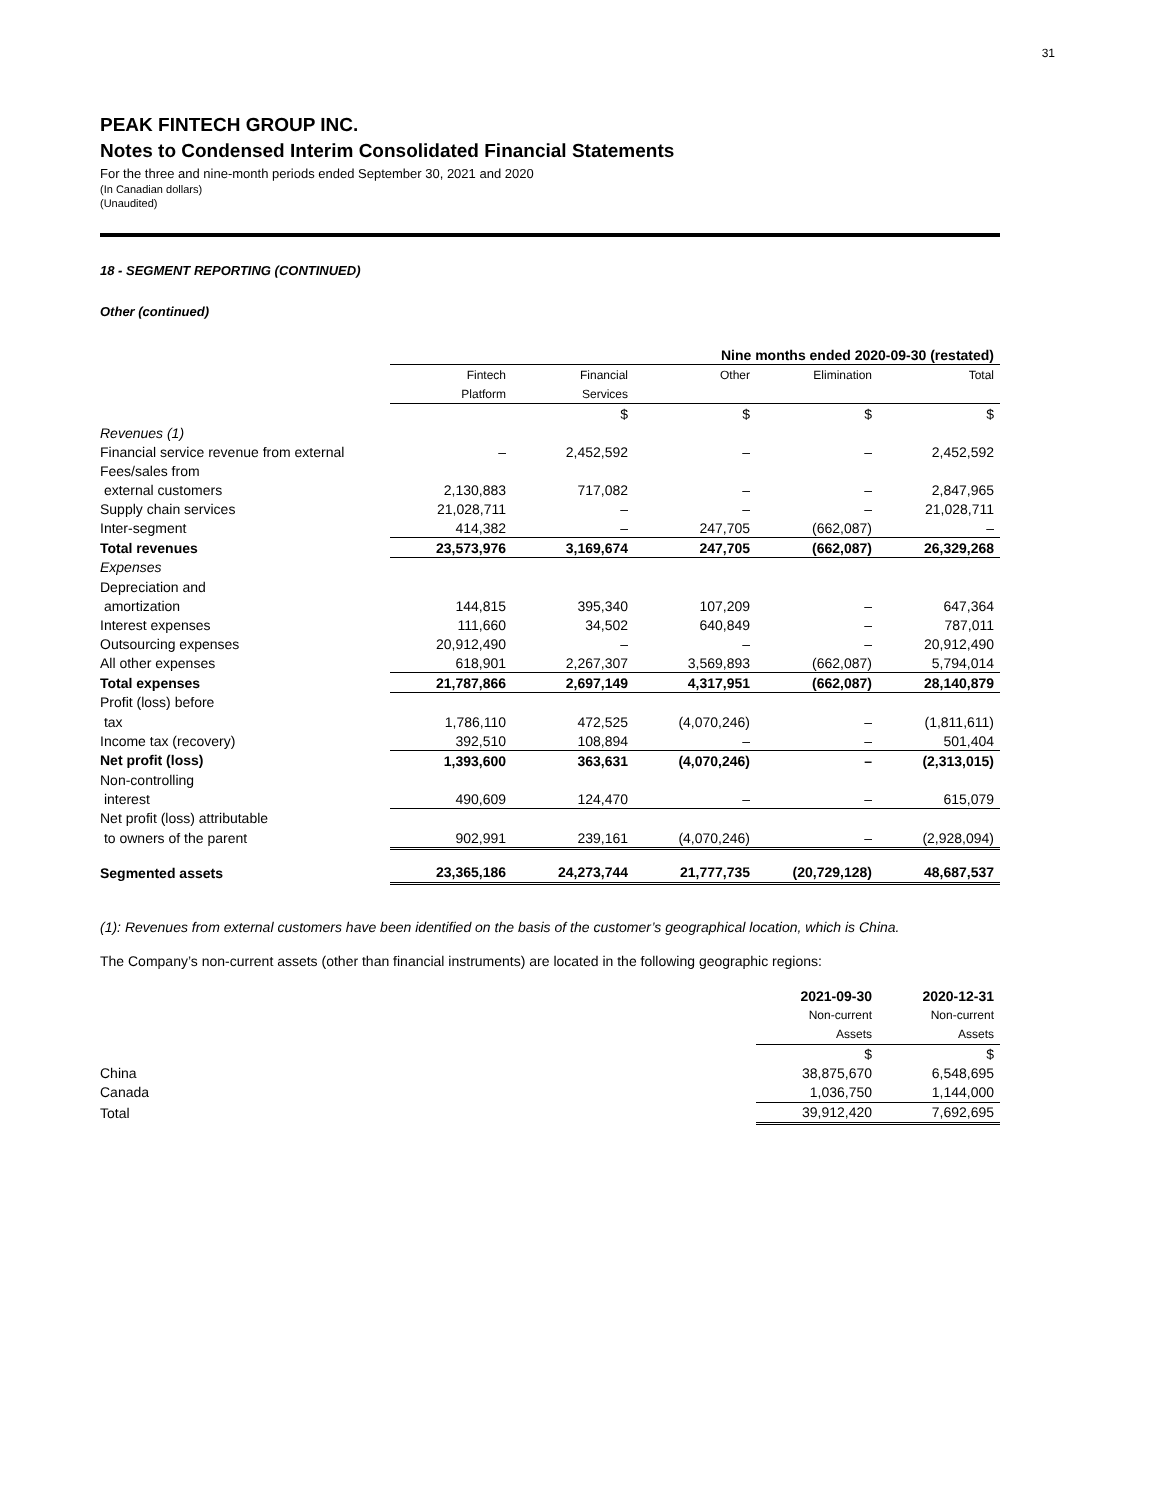31
PEAK FINTECH GROUP INC.
Notes to Condensed Interim Consolidated Financial Statements
For the three and nine-month periods ended September 30, 2021 and 2020
(In Canadian dollars)
(Unaudited)
18 - SEGMENT REPORTING (CONTINUED)
Other (continued)
| | Nine months ended 2020-09-30 (restated) | | | | |
| | Fintech | Financial | Other | Elimination | Total |
| | Platform | Services | | | |
| | | $ | $ | $ | $ |
| Revenues (1) | | | | | |
| Financial service revenue from external | – | 2,452,592 | – | – | 2,452,592 |
| Fees/sales from | | | | | |
| external customers | 2,130,883 | 717,082 | – | – | 2,847,965 |
| Supply chain services | 21,028,711 | – | – | – | 21,028,711 |
| Inter-segment | 414,382 | – | 247,705 | (662,087) | – |
| Total revenues | 23,573,976 | 3,169,674 | 247,705 | (662,087) | 26,329,268 |
| Expenses | | | | | |
| Depreciation and | | | | | |
| amortization | 144,815 | 395,340 | 107,209 | – | 647,364 |
| Interest expenses | 111,660 | 34,502 | 640,849 | – | 787,011 |
| Outsourcing expenses | 20,912,490 | – | – | – | 20,912,490 |
| All other expenses | 618,901 | 2,267,307 | 3,569,893 | (662,087) | 5,794,014 |
| Total expenses | 21,787,866 | 2,697,149 | 4,317,951 | (662,087) | 28,140,879 |
| Profit (loss) before | | | | | |
| tax | 1,786,110 | 472,525 | (4,070,246) | – | (1,811,611) |
| Income tax (recovery) | 392,510 | 108,894 | – | – | 501,404 |
| Net profit (loss) | 1,393,600 | 363,631 | (4,070,246) | – | (2,313,015) |
| Non-controlling | | | | | |
| interest | 490,609 | 124,470 | – | – | 615,079 |
| Net profit (loss) attributable | | | | | |
| to owners of the parent | 902,991 | 239,161 | (4,070,246) | – | (2,928,094) |
| Segmented assets | 23,365,186 | 24,273,744 | 21,777,735 | (20,729,128) | 48,687,537 |
(1): Revenues from external customers have been identified on the basis of the customer’s geographical location, which is China.
The Company’s non-current assets (other than financial instruments) are located in the following geographic regions:
| | 2021-09-30 | 2020-12-31 |
| | Non-current | Non-current |
| | Assets | Assets |
| | $ | $ |
| China | 38,875,670 | 6,548,695 |
| Canada | 1,036,750 | 1,144,000 |
| Total | 39,912,420 | 7,692,695 |